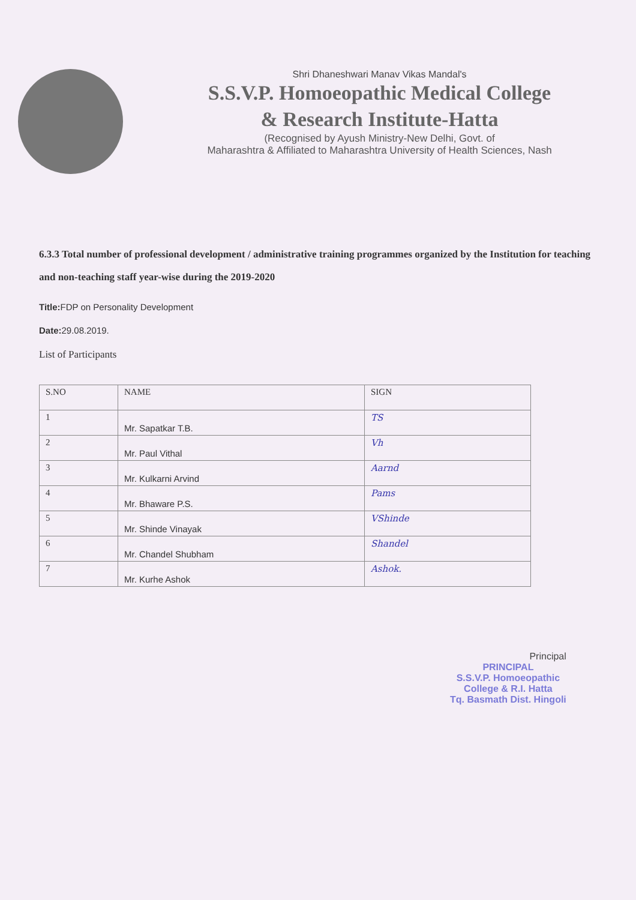Shri Dhaneshwari Manav Vikas Mandal's
S.S.V.P. Homoeopathic Medical College
& Research Institute-Hatta
(Recognised by Ayush Ministry-New Delhi, Govt. of
Maharashtra & Affiliated to Maharashtra University of Health Sciences, Nash
6.3.3 Total number of professional development / administrative training programmes organized by the Institution for teaching and non-teaching staff year-wise during the 2019-2020
Title: FDP on Personality Development
Date: 29.08.2019.
List of Participants
| S.NO | NAME | SIGN |
| --- | --- | --- |
| 1 | Mr. Sapatkar T.B. | TS |
| 2 | Mr. Paul Vithal | Vh |
| 3 | Mr. Kulkarni Arvind | Aarnd |
| 4 | Mr. Bhaware P.S. | Pams |
| 5 | Mr. Shinde Vinayak | VShinde |
| 6 | Mr. Chandel Shubham | Shandel |
| 7 | Mr. Kurhe Ashok | Ashok. |
Principal
PRINCIPAL
S.S.V.P. Homoeopathic
College & R.I. Hatta
Tq. Basmath Dist. Hingoli